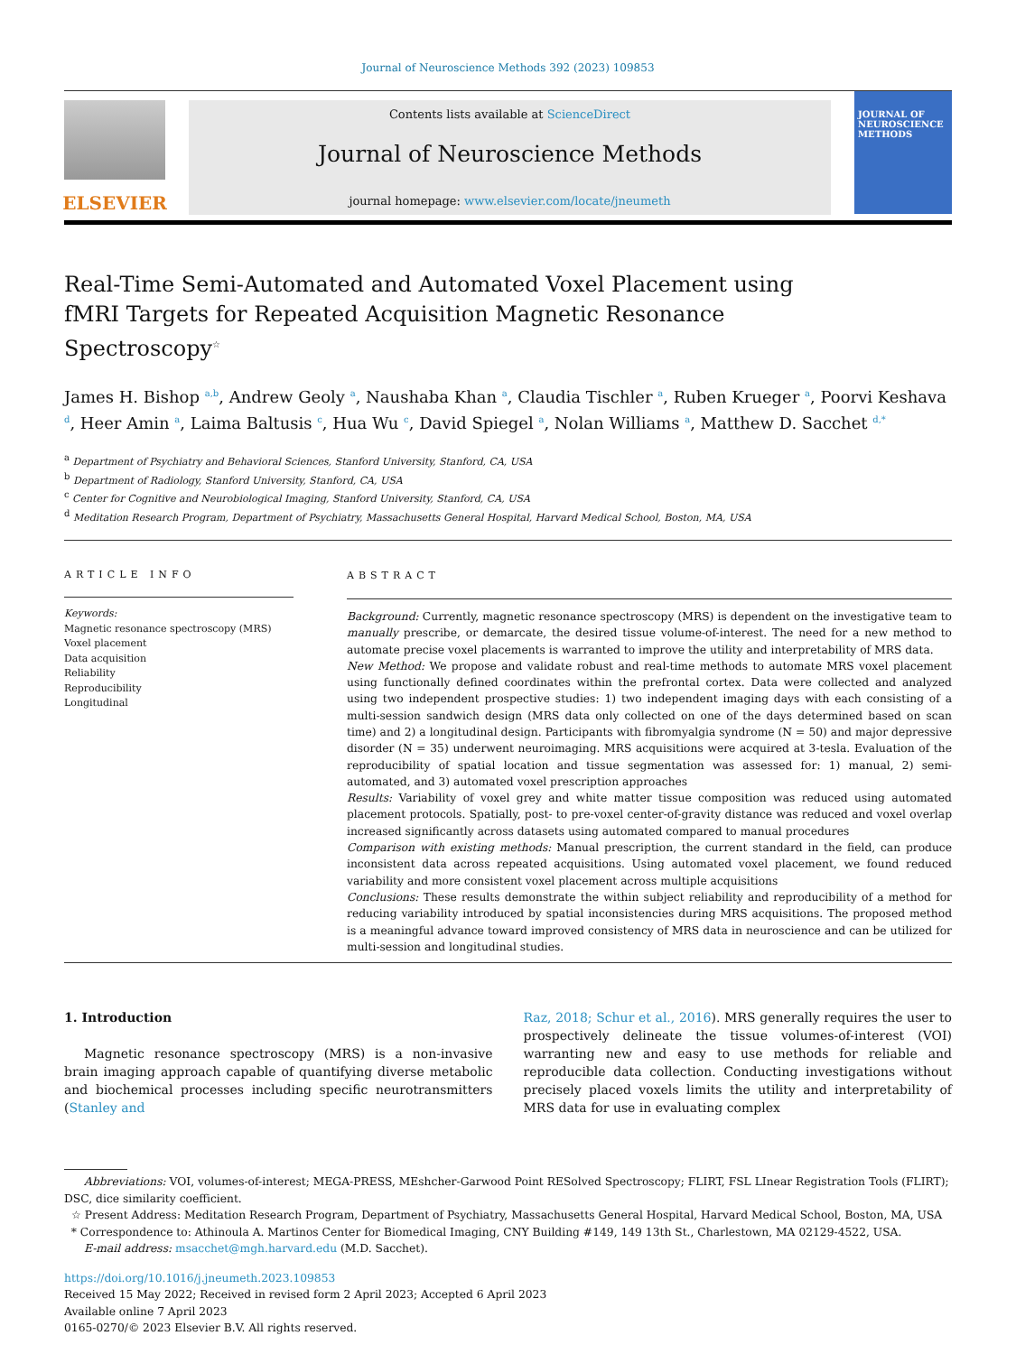Journal of Neuroscience Methods 392 (2023) 109853
ELSEVIER
Contents lists available at ScienceDirect
Journal of Neuroscience Methods
journal homepage: www.elsevier.com/locate/jneumeth
JOURNAL OF
NEUROSCIENCE
METHODS
Real-Time Semi-Automated and Automated Voxel Placement using fMRI Targets for Repeated Acquisition Magnetic Resonance Spectroscopy<sup>☆</sup>
James H. Bishop <sup>a,b</sup>, Andrew Geoly <sup>a</sup>, Naushaba Khan <sup>a</sup>, Claudia Tischler <sup>a</sup>, Ruben Krueger <sup>a</sup>, Poorvi Keshava <sup>d</sup>, Heer Amin <sup>a</sup>, Laima Baltusis <sup>c</sup>, Hua Wu <sup>c</sup>, David Spiegel <sup>a</sup>, Nolan Williams <sup>a</sup>, Matthew D. Sacchet <sup>d,*</sup>
<sup>a</sup> Department of Psychiatry and Behavioral Sciences, Stanford University, Stanford, CA, USA
<sup>b</sup> Department of Radiology, Stanford University, Stanford, CA, USA
<sup>c</sup> Center for Cognitive and Neurobiological Imaging, Stanford University, Stanford, CA, USA
<sup>d</sup> Meditation Research Program, Department of Psychiatry, Massachusetts General Hospital, Harvard Medical School, Boston, MA, USA
ARTICLE INFO
Keywords:
Magnetic resonance spectroscopy (MRS)
Voxel placement
Data acquisition
Reliability
Reproducibility
Longitudinal
ABSTRACT
Background: Currently, magnetic resonance spectroscopy (MRS) is dependent on the investigative team to manually prescribe, or demarcate, the desired tissue volume-of-interest. The need for a new method to automate precise voxel placements is warranted to improve the utility and interpretability of MRS data.
New Method: We propose and validate robust and real-time methods to automate MRS voxel placement using functionally defined coordinates within the prefrontal cortex. Data were collected and analyzed using two independent prospective studies: 1) two independent imaging days with each consisting of a multi-session sandwich design (MRS data only collected on one of the days determined based on scan time) and 2) a longitudinal design. Participants with fibromyalgia syndrome (N = 50) and major depressive disorder (N = 35) underwent neuroimaging. MRS acquisitions were acquired at 3-tesla. Evaluation of the reproducibility of spatial location and tissue segmentation was assessed for: 1) manual, 2) semi-automated, and 3) automated voxel prescription approaches
Results: Variability of voxel grey and white matter tissue composition was reduced using automated placement protocols. Spatially, post- to pre-voxel center-of-gravity distance was reduced and voxel overlap increased significantly across datasets using automated compared to manual procedures
Comparison with existing methods: Manual prescription, the current standard in the field, can produce inconsistent data across repeated acquisitions. Using automated voxel placement, we found reduced variability and more consistent voxel placement across multiple acquisitions
Conclusions: These results demonstrate the within subject reliability and reproducibility of a method for reducing variability introduced by spatial inconsistencies during MRS acquisitions. The proposed method is a meaningful advance toward improved consistency of MRS data in neuroscience and can be utilized for multi-session and longitudinal studies.
1. Introduction
Magnetic resonance spectroscopy (MRS) is a non-invasive brain imaging approach capable of quantifying diverse metabolic and biochemical processes including specific neurotransmitters (Stanley and
Raz, 2018; Schur et al., 2016). MRS generally requires the user to prospectively delineate the tissue volumes-of-interest (VOI) warranting new and easy to use methods for reliable and reproducible data collection. Conducting investigations without precisely placed voxels limits the utility and interpretability of MRS data for use in evaluating complex
Abbreviations: VOI, volumes-of-interest; MEGA-PRESS, MEshcher-Garwood Point RESolved Spectroscopy; FLIRT, FSL LInear Registration Tools (FLIRT); DSC, dice similarity coefficient.
☆ Present Address: Meditation Research Program, Department of Psychiatry, Massachusetts General Hospital, Harvard Medical School, Boston, MA, USA
* Correspondence to: Athinoula A. Martinos Center for Biomedical Imaging, CNY Building #149, 149 13th St., Charlestown, MA 02129-4522, USA.
E-mail address: msacchet@mgh.harvard.edu (M.D. Sacchet).
https://doi.org/10.1016/j.jneumeth.2023.109853
Received 15 May 2022; Received in revised form 2 April 2023; Accepted 6 April 2023
Available online 7 April 2023
0165-0270/© 2023 Elsevier B.V. All rights reserved.